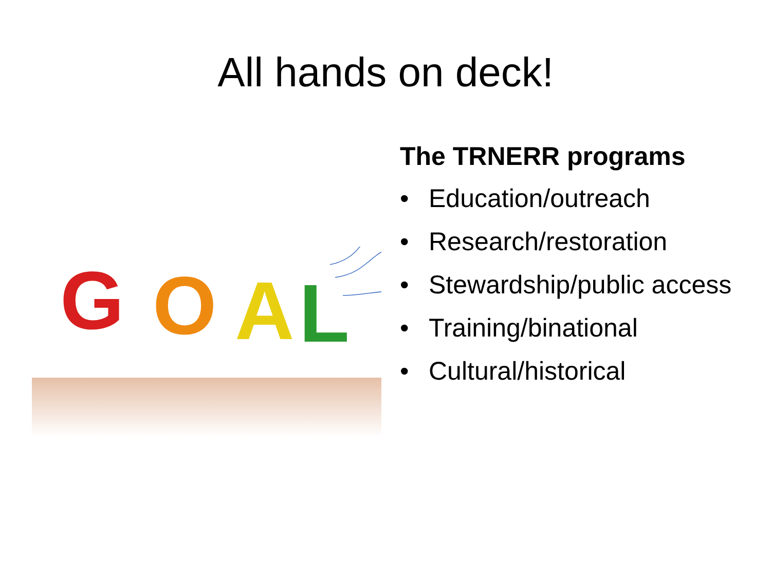All hands on deck!
G
O
A
L
The TRNERR programs
• Education/outreach
• Research/restoration
• Stewardship/public access
• Training/binational
• Cultural/historical